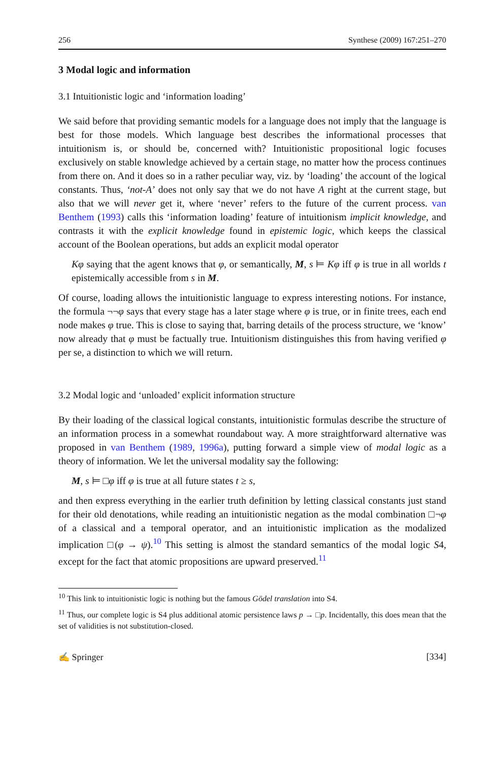256 Synthese (2009) 167:251–270
3 Modal logic and information
3.1 Intuitionistic logic and ‘information loading’
We said before that providing semantic models for a language does not imply that the language is best for those models. Which language best describes the informational processes that intuitionism is, or should be, concerned with? Intuitionistic propositional logic focuses exclusively on stable knowledge achieved by a certain stage, no matter how the process continues from there on. And it does so in a rather peculiar way, viz. by ‘loading’ the account of the logical constants. Thus, ‘not-A’ does not only say that we do not have A right at the current stage, but also that we will never get it, where ‘never’ refers to the future of the current process. van Benthem (1993) calls this ‘information loading’ feature of intuitionism implicit knowledge, and contrasts it with the explicit knowledge found in epistemic logic, which keeps the classical account of the Boolean operations, but adds an explicit modal operator
Kφ saying that the agent knows that φ, or semantically, M, s ⊨ Kφ iff φ is true in all worlds t epistemically accessible from s in M.
Of course, loading allows the intuitionistic language to express interesting notions. For instance, the formula ¬¬φ says that every stage has a later stage where φ is true, or in finite trees, each end node makes φ true. This is close to saying that, barring details of the process structure, we ‘know’ now already that φ must be factually true. Intuitionism distinguishes this from having verified φ per se, a distinction to which we will return.
3.2 Modal logic and ‘unloaded’ explicit information structure
By their loading of the classical logical constants, intuitionistic formulas describe the structure of an information process in a somewhat roundabout way. A more straightforward alternative was proposed in van Benthem (1989, 1996a), putting forward a simple view of modal logic as a theory of information. We let the universal modality say the following:
M, s ⊨ □φ iff φ is true at all future states t ≥ s,
and then express everything in the earlier truth definition by letting classical constants just stand for their old denotations, while reading an intuitionistic negation as the modal combination □¬φ of a classical and a temporal operator, and an intuitionistic implication as the modalized implication □(φ → ψ).<sup>10</sup> This setting is almost the standard semantics of the modal logic S4, except for the fact that atomic propositions are upward preserved.<sup>11</sup>
<sup>10</sup> This link to intuitionistic logic is nothing but the famous Gödel translation into S4.
<sup>11</sup> Thus, our complete logic is S4 plus additional atomic persistence laws p → □p. Incidentally, this does mean that the set of validities is not substitution-closed.
✍ Springer [334]